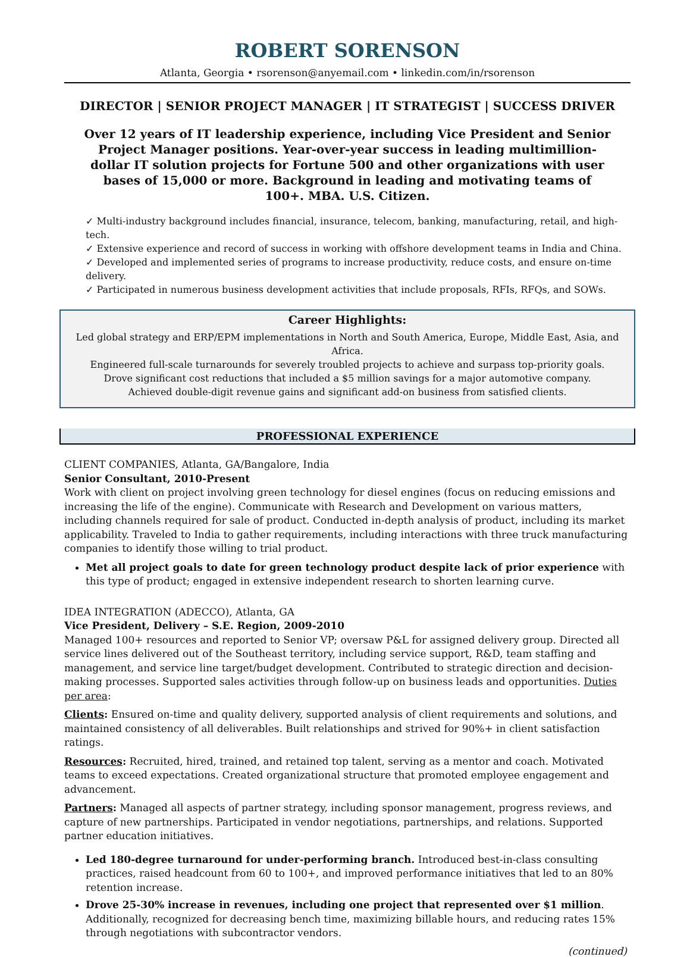ROBERT SORENSON
Atlanta, Georgia • rsorenson@anyemail.com • linkedin.com/in/rsorenson
DIRECTOR | SENIOR PROJECT MANAGER | IT STRATEGIST | SUCCESS DRIVER
Over 12 years of IT leadership experience, including Vice President and Senior Project Manager positions. Year-over-year success in leading multimillion-dollar IT solution projects for Fortune 500 and other organizations with user bases of 15,000 or more. Background in leading and motivating teams of 100+. MBA. U.S. Citizen.
✓ Multi-industry background includes financial, insurance, telecom, banking, manufacturing, retail, and high-tech.
✓ Extensive experience and record of success in working with offshore development teams in India and China.
✓ Developed and implemented series of programs to increase productivity, reduce costs, and ensure on-time delivery.
✓ Participated in numerous business development activities that include proposals, RFIs, RFQs, and SOWs.
Career Highlights:
Led global strategy and ERP/EPM implementations in North and South America, Europe, Middle East, Asia, and Africa.
Engineered full-scale turnarounds for severely troubled projects to achieve and surpass top-priority goals.
Drove significant cost reductions that included a $5 million savings for a major automotive company.
Achieved double-digit revenue gains and significant add-on business from satisfied clients.
PROFESSIONAL EXPERIENCE
CLIENT COMPANIES, Atlanta, GA/Bangalore, India
Senior Consultant, 2010-Present
Work with client on project involving green technology for diesel engines (focus on reducing emissions and increasing the life of the engine). Communicate with Research and Development on various matters, including channels required for sale of product. Conducted in-depth analysis of product, including its market applicability. Traveled to India to gather requirements, including interactions with three truck manufacturing companies to identify those willing to trial product.
Met all project goals to date for green technology product despite lack of prior experience with this type of product; engaged in extensive independent research to shorten learning curve.
IDEA INTEGRATION (ADECCO), Atlanta, GA
Vice President, Delivery – S.E. Region, 2009-2010
Managed 100+ resources and reported to Senior VP; oversaw P&L for assigned delivery group. Directed all service lines delivered out of the Southeast territory, including service support, R&D, team staffing and management, and service line target/budget development. Contributed to strategic direction and decision-making processes. Supported sales activities through follow-up on business leads and opportunities. Duties per area:
Clients: Ensured on-time and quality delivery, supported analysis of client requirements and solutions, and maintained consistency of all deliverables. Built relationships and strived for 90%+ in client satisfaction ratings.
Resources: Recruited, hired, trained, and retained top talent, serving as a mentor and coach. Motivated teams to exceed expectations. Created organizational structure that promoted employee engagement and advancement.
Partners: Managed all aspects of partner strategy, including sponsor management, progress reviews, and capture of new partnerships. Participated in vendor negotiations, partnerships, and relations. Supported partner education initiatives.
Led 180-degree turnaround for under-performing branch. Introduced best-in-class consulting practices, raised headcount from 60 to 100+, and improved performance initiatives that led to an 80% retention increase.
Drove 25-30% increase in revenues, including one project that represented over $1 million. Additionally, recognized for decreasing bench time, maximizing billable hours, and reducing rates 15% through negotiations with subcontractor vendors.
(continued)